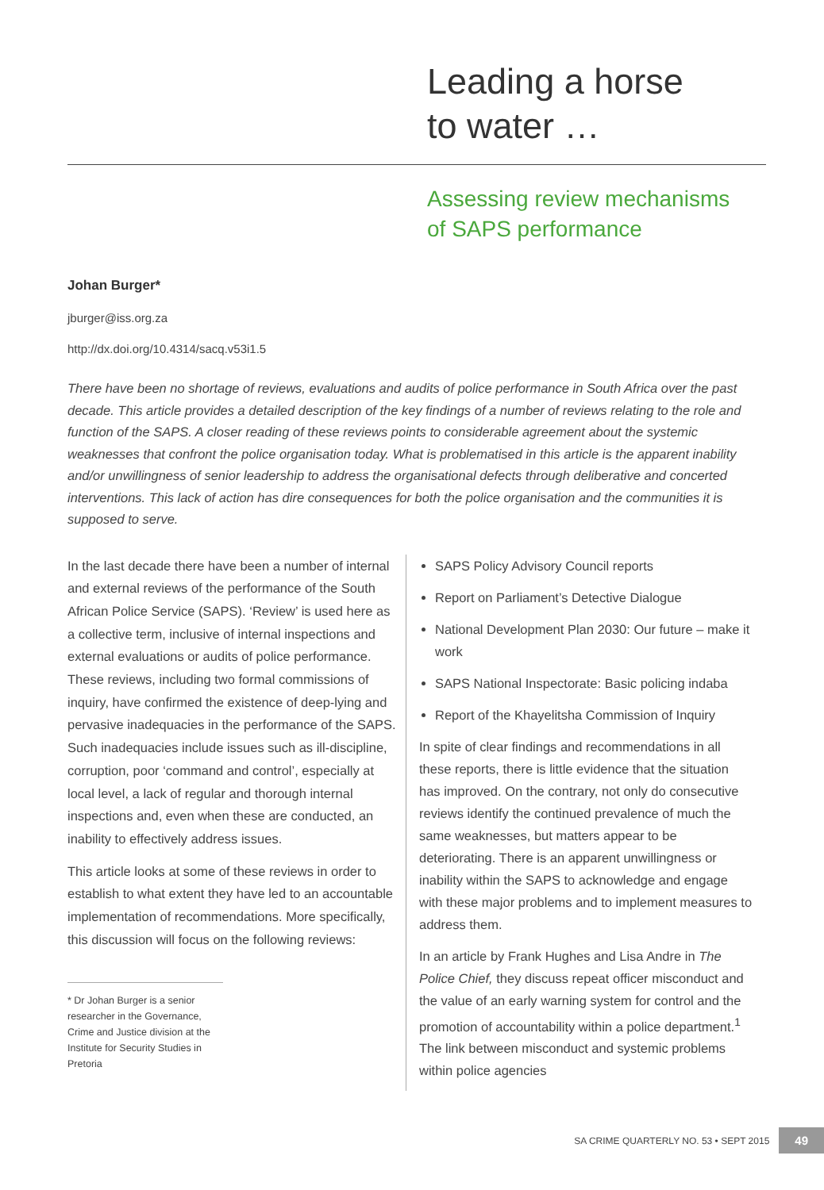Leading a horse
to water …
Assessing review mechanisms
of SAPS performance
Johan Burger*
jburger@iss.org.za
http://dx.doi.org/10.4314/sacq.v53i1.5
There have been no shortage of reviews, evaluations and audits of police performance in South Africa over the past decade. This article provides a detailed description of the key findings of a number of reviews relating to the role and function of the SAPS. A closer reading of these reviews points to considerable agreement about the systemic weaknesses that confront the police organisation today. What is problematised in this article is the apparent inability and/or unwillingness of senior leadership to address the organisational defects through deliberative and concerted interventions. This lack of action has dire consequences for both the police organisation and the communities it is supposed to serve.
In the last decade there have been a number of internal and external reviews of the performance of the South African Police Service (SAPS). ‘Review’ is used here as a collective term, inclusive of internal inspections and external evaluations or audits of police performance. These reviews, including two formal commissions of inquiry, have confirmed the existence of deep-lying and pervasive inadequacies in the performance of the SAPS. Such inadequacies include issues such as ill-discipline, corruption, poor ‘command and control’, especially at local level, a lack of regular and thorough internal inspections and, even when these are conducted, an inability to effectively address issues.
This article looks at some of these reviews in order to establish to what extent they have led to an accountable implementation of recommendations. More specifically, this discussion will focus on the following reviews:
* Dr Johan Burger is a senior researcher in the Governance, Crime and Justice division at the Institute for Security Studies in Pretoria
SAPS Policy Advisory Council reports
Report on Parliament’s Detective Dialogue
National Development Plan 2030: Our future – make it work
SAPS National Inspectorate: Basic policing indaba
Report of the Khayelitsha Commission of Inquiry
In spite of clear findings and recommendations in all these reports, there is little evidence that the situation has improved. On the contrary, not only do consecutive reviews identify the continued prevalence of much the same weaknesses, but matters appear to be deteriorating. There is an apparent unwillingness or inability within the SAPS to acknowledge and engage with these major problems and to implement measures to address them.
In an article by Frank Hughes and Lisa Andre in The Police Chief, they discuss repeat officer misconduct and the value of an early warning system for control and the promotion of accountability within a police department.<sup>1</sup> The link between misconduct and systemic problems within police agencies
SA CRIME QUARTERLY NO. 53 • SEPT 2015 49